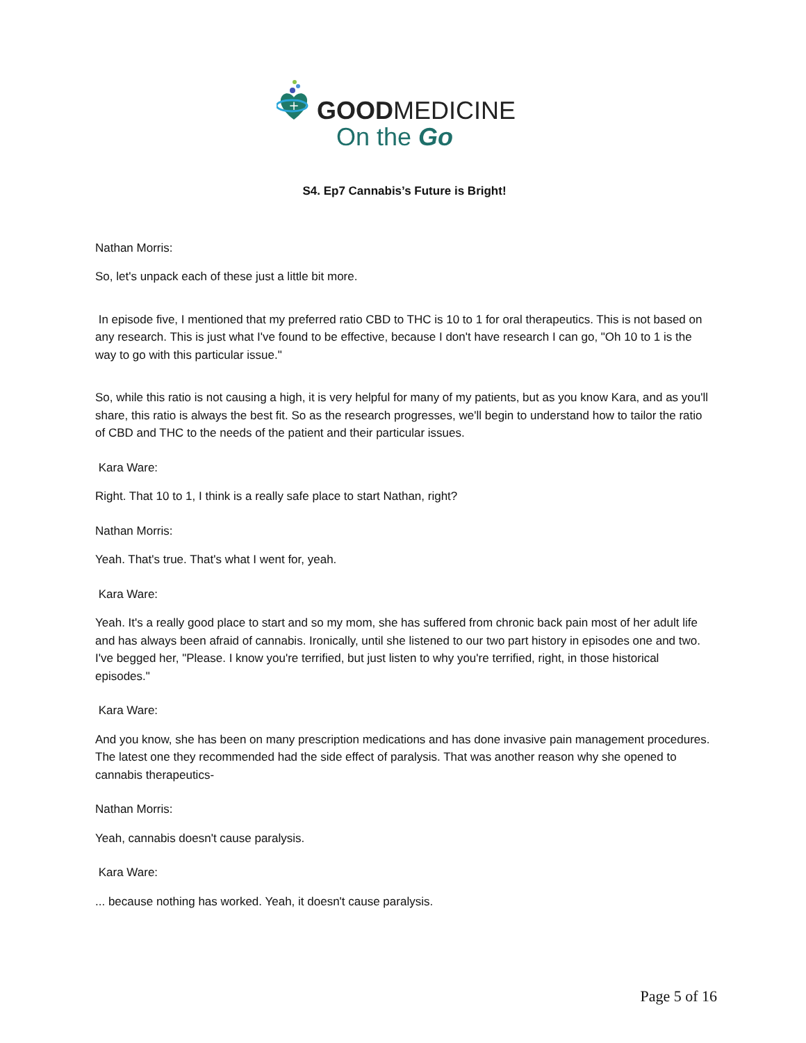+
GOODMEDICINE
On the Go
S4. Ep7 Cannabis’s Future is Bright!
Nathan Morris:
So, let's unpack each of these just a little bit more.
In episode five, I mentioned that my preferred ratio CBD to THC is 10 to 1 for oral therapeutics. This is not based on any research. This is just what I've found to be effective, because I don't have research I can go, "Oh 10 to 1 is the way to go with this particular issue."
So, while this ratio is not causing a high, it is very helpful for many of my patients, but as you know Kara, and as you'll share, this ratio is always the best fit. So as the research progresses, we'll begin to understand how to tailor the ratio of CBD and THC to the needs of the patient and their particular issues.
Kara Ware:
Right. That 10 to 1, I think is a really safe place to start Nathan, right?
Nathan Morris:
Yeah. That's true. That's what I went for, yeah.
Kara Ware:
Yeah. It's a really good place to start and so my mom, she has suffered from chronic back pain most of her adult life and has always been afraid of cannabis. Ironically, until she listened to our two part history in episodes one and two. I've begged her, "Please. I know you're terrified, but just listen to why you're terrified, right, in those historical episodes."
Kara Ware:
And you know, she has been on many prescription medications and has done invasive pain management procedures. The latest one they recommended had the side effect of paralysis. That was another reason why she opened to cannabis therapeutics-
Nathan Morris:
Yeah, cannabis doesn't cause paralysis.
Kara Ware:
... because nothing has worked. Yeah, it doesn't cause paralysis.
Page 5 of 16